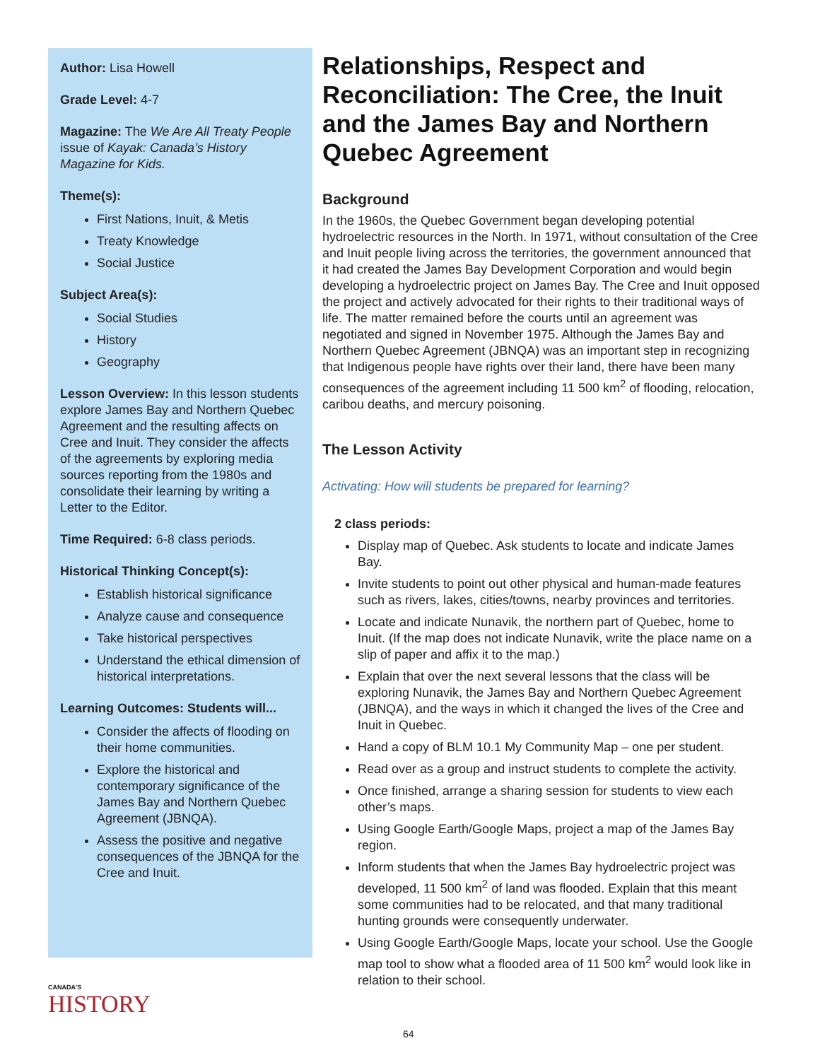Author: Lisa Howell
Grade Level: 4-7
Magazine: The We Are All Treaty People issue of Kayak: Canada’s History Magazine for Kids.
Theme(s):
First Nations, Inuit, & Metis
Treaty Knowledge
Social Justice
Subject Area(s):
Social Studies
History
Geography
Lesson Overview: In this lesson students explore James Bay and Northern Quebec Agreement and the resulting affects on Cree and Inuit. They consider the affects of the agreements by exploring media sources reporting from the 1980s and consolidate their learning by writing a Letter to the Editor.
Time Required: 6-8 class periods.
Historical Thinking Concept(s):
Establish historical significance
Analyze cause and consequence
Take historical perspectives
Understand the ethical dimension of historical interpretations.
Learning Outcomes: Students will...
Consider the affects of flooding on their home communities.
Explore the historical and contemporary significance of the James Bay and Northern Quebec Agreement (JBNQA).
Assess the positive and negative consequences of the JBNQA for the Cree and Inuit.
Relationships, Respect and Reconciliation: The Cree, the Inuit and the James Bay and Northern Quebec Agreement
Background
In the 1960s, the Quebec Government began developing potential hydroelectric resources in the North. In 1971, without consultation of the Cree and Inuit people living across the territories, the government announced that it had created the James Bay Development Corporation and would begin developing a hydroelectric project on James Bay. The Cree and Inuit opposed the project and actively advocated for their rights to their traditional ways of life. The matter remained before the courts until an agreement was negotiated and signed in November 1975. Although the James Bay and Northern Quebec Agreement (JBNQA) was an important step in recognizing that Indigenous people have rights over their land, there have been many consequences of the agreement including 11 500 km<sup>2</sup> of flooding, relocation, caribou deaths, and mercury poisoning.
The Lesson Activity
Activating: How will students be prepared for learning?
2 class periods:
Display map of Quebec. Ask students to locate and indicate James Bay.
Invite students to point out other physical and human-made features such as rivers, lakes, cities/towns, nearby provinces and territories.
Locate and indicate Nunavik, the northern part of Quebec, home to Inuit. (If the map does not indicate Nunavik, write the place name on a slip of paper and affix it to the map.)
Explain that over the next several lessons that the class will be exploring Nunavik, the James Bay and Northern Quebec Agreement (JBNQA), and the ways in which it changed the lives of the Cree and Inuit in Quebec.
Hand a copy of BLM 10.1 My Community Map – one per student.
Read over as a group and instruct students to complete the activity.
Once finished, arrange a sharing session for students to view each other’s maps.
Using Google Earth/Google Maps, project a map of the James Bay region.
Inform students that when the James Bay hydroelectric project was developed, 11 500 km<sup>2</sup> of land was flooded. Explain that this meant some communities had to be relocated, and that many traditional hunting grounds were consequently underwater.
Using Google Earth/Google Maps, locate your school. Use the Google map tool to show what a flooded area of 11 500 km<sup>2</sup> would look like in relation to their school.
CANADA'S
HISTORY
64